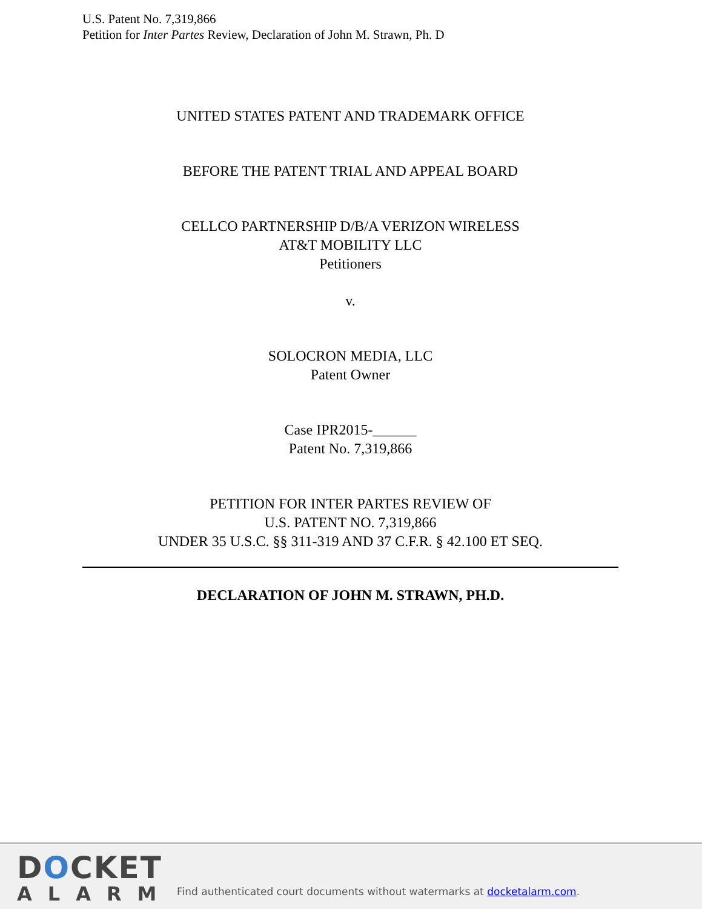U.S. Patent No. 7,319,866
Petition for Inter Partes Review, Declaration of John M. Strawn, Ph. D
UNITED STATES PATENT AND TRADEMARK OFFICE
BEFORE THE PATENT TRIAL AND APPEAL BOARD
CELLCO PARTNERSHIP D/B/A VERIZON WIRELESS
AT&T MOBILITY LLC
Petitioners
v.
SOLOCRON MEDIA, LLC
Patent Owner
Case IPR2015-______
Patent No. 7,319,866
PETITION FOR INTER PARTES REVIEW OF
U.S. PATENT NO. 7,319,866
UNDER 35 U.S.C. §§ 311-319 AND 37 C.F.R. § 42.100 ET SEQ.
DECLARATION OF JOHN M. STRAWN, PH.D.
DOCKET
ALARM
Find authenticated court documents without watermarks at docketalarm.com.